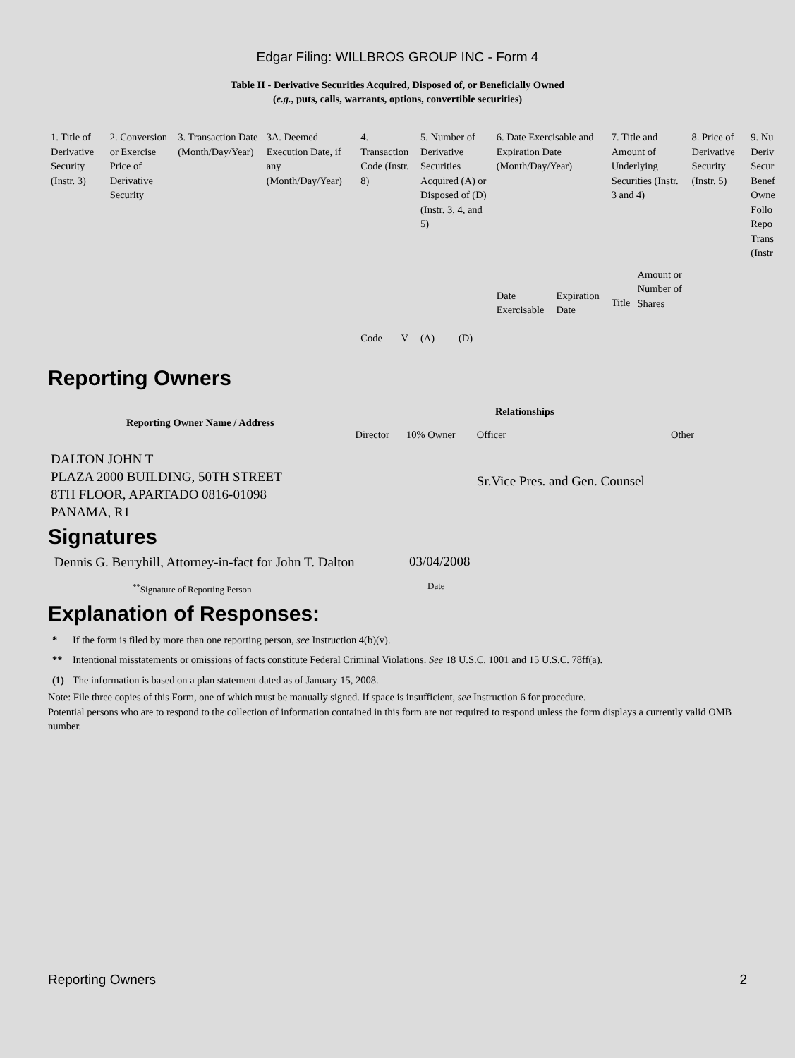Edgar Filing: WILLBROS GROUP INC - Form 4
Table II - Derivative Securities Acquired, Disposed of, or Beneficially Owned
(e.g., puts, calls, warrants, options, convertible securities)
| 1. Title of Derivative Security (Instr. 3) | 2. Conversion or Exercise Price of Derivative Security | 3. Transaction Date (Month/Day/Year) | 3A. Deemed Execution Date, if any (Month/Day/Year) | 4. Transaction Code (Instr. 8) | | 5. Number of Derivative Securities Acquired (A) or Disposed of (D) (Instr. 3, 4, and 5) | | 6. Date Exercisable and Expiration Date (Month/Day/Year) | | 7. Title and Amount of Underlying Securities (Instr. 3 and 4) | | 8. Price of Derivative Security (Instr. 5) | 9. Nu Deriv Secur Benef Owne Follo Repo Trans (Instr |
| | | | | Code | V | (A) | (D) | Date Exercisable | Expiration Date | Title | Amount or Number of Shares | | |
Reporting Owners
| Reporting Owner Name / Address | Relationships | | | |
| --- | --- | --- | --- | --- |
| | Director | 10% Owner | Officer | Other |
| DALTON JOHN T PLAZA 2000 BUILDING, 50TH STREET 8TH FLOOR, APARTADO 0816-01098 PANAMA, R1 | | | Sr.Vice Pres. and Gen. Counsel | |
Signatures
| Dennis G. Berryhill, Attorney-in-fact for John T. Dalton | 03/04/2008 |
| <sup>**</sup> Signature of Reporting Person | Date |
Explanation of Responses:
| * | If the form is filed by more than one reporting person, see Instruction 4(b)(v). |
| ** | Intentional misstatements or omissions of facts constitute Federal Criminal Violations. See 18 U.S.C. 1001 and 15 U.S.C. 78ff(a). |
| (1) | The information is based on a plan statement dated as of January 15, 2008. |
Note: File three copies of this Form, one of which must be manually signed. If space is insufficient, see Instruction 6 for procedure.
Potential persons who are to respond to the collection of information contained in this form are not required to respond unless the form displays a currently valid OMB number.
Reporting Owners 2